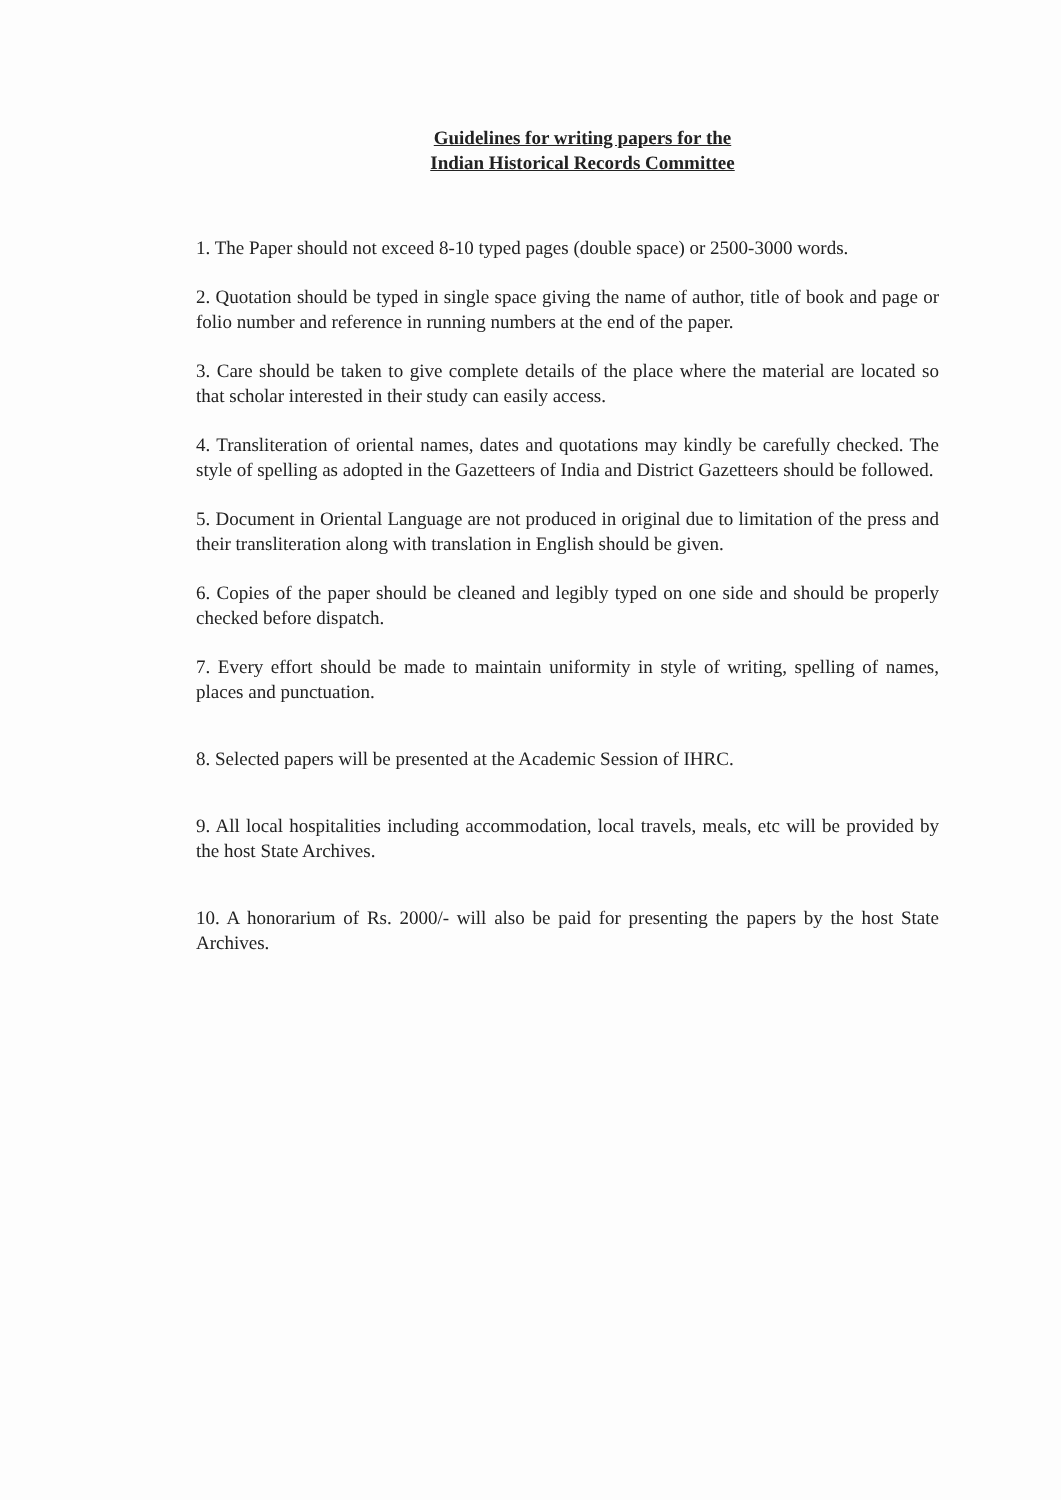Guidelines for writing papers for the
Indian Historical Records Committee
1. The Paper should not exceed 8-10 typed pages (double space) or 2500-3000 words.
2. Quotation should be typed in single space giving the name of author, title of book and page or folio number and reference in running numbers at the end of the paper.
3. Care should be taken to give complete details of the place where the material are located so that scholar interested in their study can easily access.
4. Transliteration of oriental names, dates and quotations may kindly be carefully checked. The style of spelling as adopted in the Gazetteers of India and District Gazetteers should be followed.
5. Document in Oriental Language are not produced in original due to limitation of the press and their transliteration along with translation in English should be given.
6. Copies of the paper should be cleaned and legibly typed on one side and should be properly checked before dispatch.
7. Every effort should be made to maintain uniformity in style of writing, spelling of names, places and punctuation.
8. Selected papers will be presented at the Academic Session of IHRC.
9. All local hospitalities including accommodation, local travels, meals, etc will be provided by the host State Archives.
10. A honorarium of Rs. 2000/- will also be paid for presenting the papers by the host State Archives.